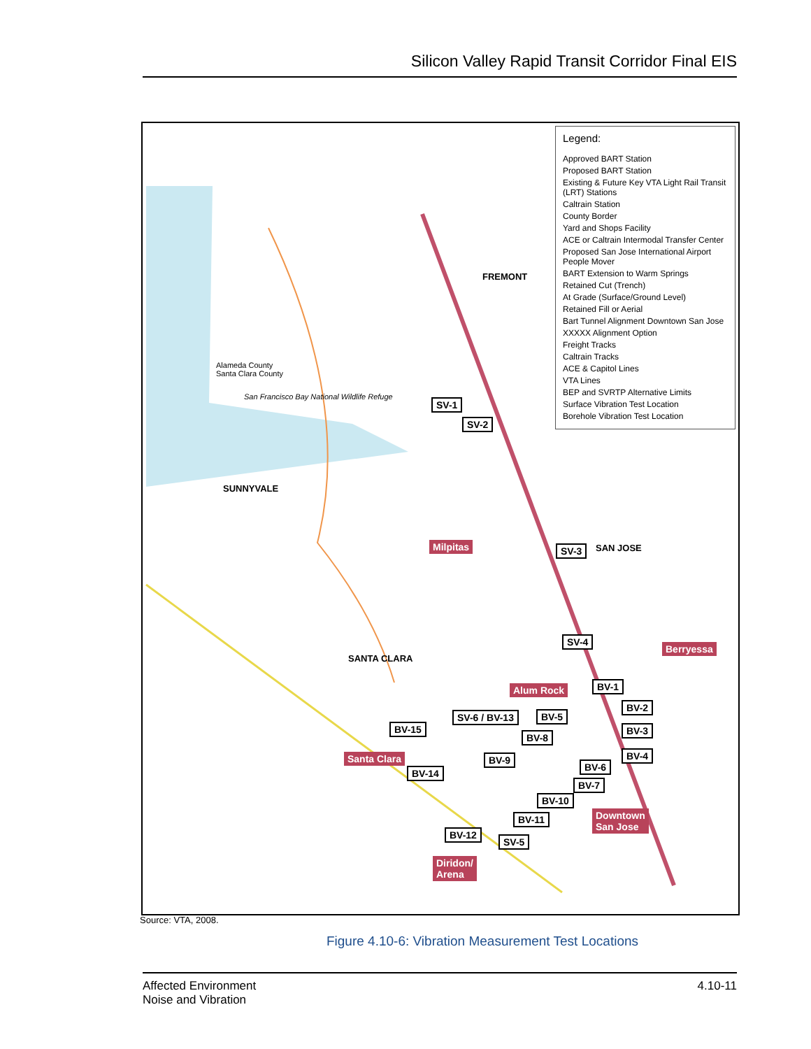Silicon Valley Rapid Transit Corridor Final EIS
Legend:
Approved BART Station
Proposed BART Station
Existing & Future Key VTA Light Rail Transit (LRT) Stations
Caltrain Station
County Border
Yard and Shops Facility
ACE or Caltrain Intermodal Transfer Center
Proposed San Jose International Airport People Mover
BART Extension to Warm Springs
Retained Cut (Trench)
At Grade (Surface/Ground Level)
Retained Fill or Aerial
Bart Tunnel Alignment Downtown San Jose
XXXXX Alignment Option
Freight Tracks
Caltrain Tracks
ACE & Capitol Lines
VTA Lines
BEP and SVRTP Alternative Limits
Surface Vibration Test Location
Borehole Vibration Test Location
FREMONT
SUNNYVALE
SAN JOSE
SANTA CLARA
Alameda County
Santa Clara County
San Francisco Bay National Wildlife Refuge
SV-1
SV-2
SV-3
SV-4
BV-1
BV-2
BV-3
BV-4
BV-5
SV-6 / BV-13
BV-8
BV-6
BV-9
BV-7
BV-15
BV-14
BV-10
BV-11
BV-12
SV-5
Milpitas
Berryessa
Alum Rock
Santa Clara
Downtown
San Jose
Diridon/
Arena
Source: VTA, 2008.
Figure 4.10-6: Vibration Measurement Test Locations
Affected Environment
Noise and Vibration
4.10-11